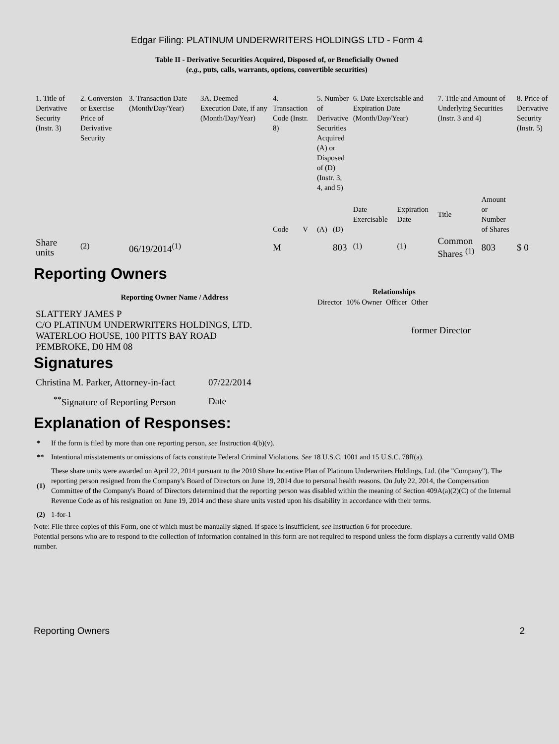Edgar Filing: PLATINUM UNDERWRITERS HOLDINGS LTD - Form 4
Table II - Derivative Securities Acquired, Disposed of, or Beneficially Owned
(e.g., puts, calls, warrants, options, convertible securities)
| 1. Title of Derivative Security (Instr. 3) | 2. Conversion or Exercise Price of Derivative Security | 3. Transaction Date (Month/Day/Year) | 3A. Deemed Execution Date, if any (Month/Day/Year) | 4. Transaction Code (Instr. 8) | | 5. Number of Derivative Securities Acquired (A) or Disposed of (D) (Instr. 3, 4, and 5) | | 6. Date Exercisable and Expiration Date (Month/Day/Year) | | 7. Title and Amount of Underlying Securities (Instr. 3 and 4) | | 8. Price of Derivative Security (Instr. 5) |
| | | | | Code | V | (A) | (D) | Date Exercisable | Expiration Date | Title | Amount or Number of Shares | |
| Share units | <sup>(2)</sup> | 06/19/2014<sup>(1)</sup> | | M | | | 803 | <sup>(1)</sup> | <sup>(1)</sup> | Common Shares <sup>(1)</sup> | 803 | $ 0 |
Reporting Owners
| Reporting Owner Name / Address | Relationships | | | |
| | Director | 10% Owner | Officer | Other |
| SLATTERY JAMES P C/O PLATINUM UNDERWRITERS HOLDINGS, LTD. WATERLOO HOUSE, 100 PITTS BAY ROAD PEMBROKE, D0 HM 08 | | | | former Director |
Signatures
| Christina M. Parker, Attorney-in-fact | 07/22/2014 |
| <sup>**</sup> Signature of Reporting Person | Date |
Explanation of Responses:
| * | If the form is filed by more than one reporting person, see Instruction 4(b)(v). |
| ** | Intentional misstatements or omissions of facts constitute Federal Criminal Violations. See 18 U.S.C. 1001 and 15 U.S.C. 78ff(a). |
| (1) | These share units were awarded on April 22, 2014 pursuant to the 2010 Share Incentive Plan of Platinum Underwriters Holdings, Ltd. (the "Company"). The reporting person resigned from the Company's Board of Directors on June 19, 2014 due to personal health reasons. On July 22, 2014, the Compensation Committee of the Company's Board of Directors determined that the reporting person was disabled within the meaning of Section 409A(a)(2)(C) of the Internal Revenue Code as of his resignation on June 19, 2014 and these share units vested upon his disability in accordance with their terms. |
| (2) | 1-for-1 |
Note: File three copies of this Form, one of which must be manually signed. If space is insufficient, see Instruction 6 for procedure.
Potential persons who are to respond to the collection of information contained in this form are not required to respond unless the form displays a currently valid OMB number.
Reporting Owners 2